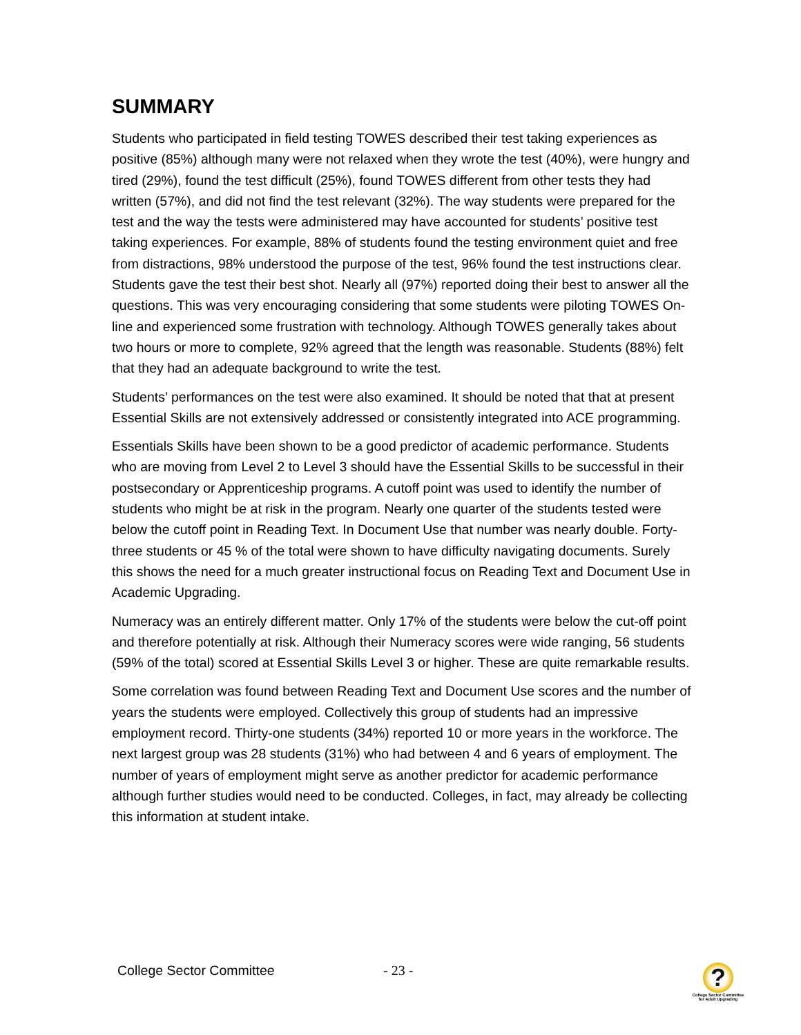SUMMARY
Students who participated in field testing TOWES described their test taking experiences as positive (85%) although many were not relaxed when they wrote the test (40%), were hungry and tired (29%), found the test difficult (25%), found TOWES different from other tests they had written (57%), and did not find the test relevant (32%). The way students were prepared for the test and the way the tests were administered may have accounted for students’ positive test taking experiences. For example, 88% of students found the testing environment quiet and free from distractions, 98% understood the purpose of the test, 96% found the test instructions clear. Students gave the test their best shot. Nearly all (97%) reported doing their best to answer all the questions. This was very encouraging considering that some students were piloting TOWES On-line and experienced some frustration with technology. Although TOWES generally takes about two hours or more to complete, 92% agreed that the length was reasonable. Students (88%) felt that they had an adequate background to write the test.
Students’ performances on the test were also examined. It should be noted that that at present Essential Skills are not extensively addressed or consistently integrated into ACE programming.
Essentials Skills have been shown to be a good predictor of academic performance. Students who are moving from Level 2 to Level 3 should have the Essential Skills to be successful in their postsecondary or Apprenticeship programs. A cutoff point was used to identify the number of students who might be at risk in the program. Nearly one quarter of the students tested were below the cutoff point in Reading Text. In Document Use that number was nearly double. Forty-three students or 45 % of the total were shown to have difficulty navigating documents. Surely this shows the need for a much greater instructional focus on Reading Text and Document Use in Academic Upgrading.
Numeracy was an entirely different matter. Only 17% of the students were below the cut-off point and therefore potentially at risk. Although their Numeracy scores were wide ranging, 56 students (59% of the total) scored at Essential Skills Level 3 or higher. These are quite remarkable results.
Some correlation was found between Reading Text and Document Use scores and the number of years the students were employed. Collectively this group of students had an impressive employment record. Thirty-one students (34%) reported 10 or more years in the workforce. The next largest group was 28 students (31%) who had between 4 and 6 years of employment. The number of years of employment might serve as another predictor for academic performance although further studies would need to be conducted. Colleges, in fact, may already be collecting this information at student intake.
College Sector Committee - 23 -
?
College Sector Committee
for Adult Upgrading